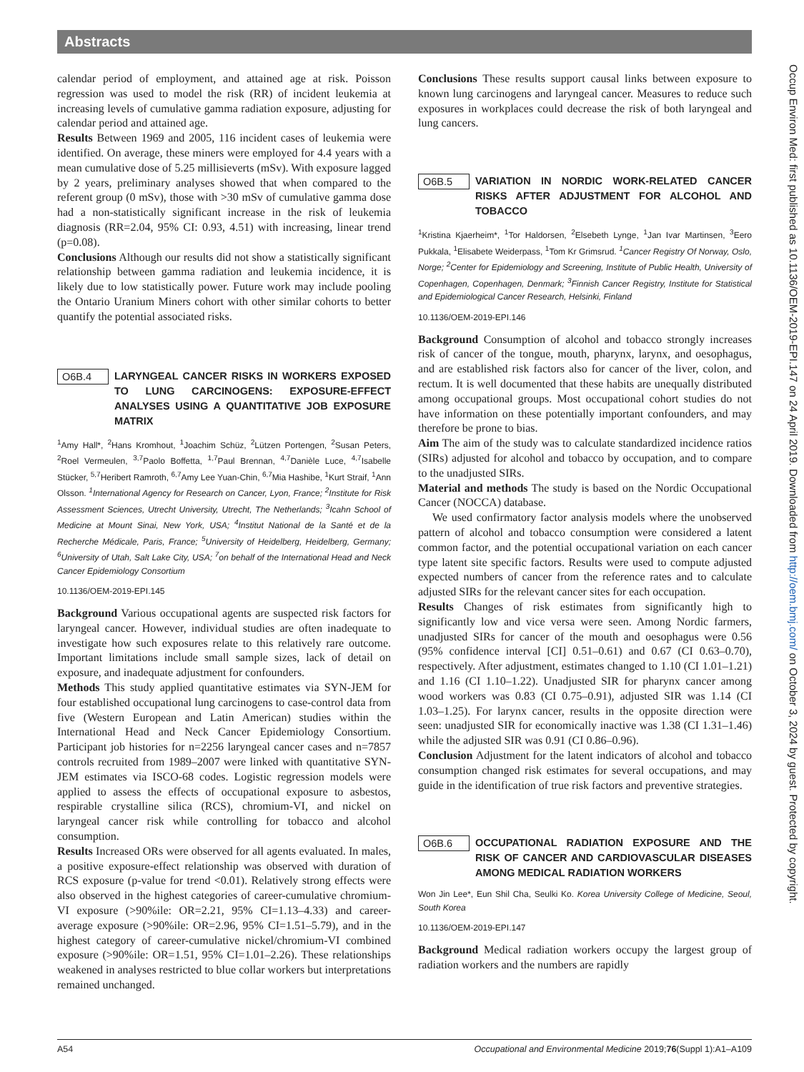Abstracts
calendar period of employment, and attained age at risk. Poisson regression was used to model the risk (RR) of incident leukemia at increasing levels of cumulative gamma radiation exposure, adjusting for calendar period and attained age.
Results Between 1969 and 2005, 116 incident cases of leukemia were identified. On average, these miners were employed for 4.4 years with a mean cumulative dose of 5.25 millisieverts (mSv). With exposure lagged by 2 years, preliminary analyses showed that when compared to the referent group (0 mSv), those with >30 mSv of cumulative gamma dose had a non-statistically significant increase in the risk of leukemia diagnosis (RR=2.04, 95% CI: 0.93, 4.51) with increasing, linear trend (p=0.08).
Conclusions Although our results did not show a statistically significant relationship between gamma radiation and leukemia incidence, it is likely due to low statistically power. Future work may include pooling the Ontario Uranium Miners cohort with other similar cohorts to better quantify the potential associated risks.
O6B.4 LARYNGEAL CANCER RISKS IN WORKERS EXPOSED TO LUNG CARCINOGENS: EXPOSURE-EFFECT ANALYSES USING A QUANTITATIVE JOB EXPOSURE MATRIX
<sup>1</sup> Amy Hall*, <sup>2</sup>Hans Kromhout, <sup>1</sup>Joachim Schüz, <sup>2</sup>Lützen Portengen, <sup>2</sup>Susan Peters, <sup>2</sup>Roel Vermeulen, <sup>3,7</sup>Paolo Boffetta, <sup>1,7</sup>Paul Brennan, <sup>4,7</sup>Danièle Luce, <sup>4,7</sup>Isabelle Stücker, <sup>5,7</sup>Heribert Ramroth, <sup>6,7</sup>Amy Lee Yuan-Chin, <sup>6,7</sup>Mia Hashibe, <sup>1</sup>Kurt Straif, <sup>1</sup>Ann Olsson. <sup>1</sup>International Agency for Research on Cancer, Lyon, France; <sup>2</sup>Institute for Risk Assessment Sciences, Utrecht University, Utrecht, The Netherlands; <sup>3</sup>Icahn School of Medicine at Mount Sinai, New York, USA; <sup>4</sup>Institut National de la Santé et de la Recherche Médicale, Paris, France; <sup>5</sup>University of Heidelberg, Heidelberg, Germany; <sup>6</sup>University of Utah, Salt Lake City, USA; <sup>7</sup>on behalf of the International Head and Neck Cancer Epidemiology Consortium
10.1136/OEM-2019-EPI.145
Background Various occupational agents are suspected risk factors for laryngeal cancer. However, individual studies are often inadequate to investigate how such exposures relate to this relatively rare outcome. Important limitations include small sample sizes, lack of detail on exposure, and inadequate adjustment for confounders.
Methods This study applied quantitative estimates via SYN-JEM for four established occupational lung carcinogens to case-control data from five (Western European and Latin American) studies within the International Head and Neck Cancer Epidemiology Consortium. Participant job histories for n=2256 laryngeal cancer cases and n=7857 controls recruited from 1989–2007 were linked with quantitative SYN-JEM estimates via ISCO-68 codes. Logistic regression models were applied to assess the effects of occupational exposure to asbestos, respirable crystalline silica (RCS), chromium-VI, and nickel on laryngeal cancer risk while controlling for tobacco and alcohol consumption.
Results Increased ORs were observed for all agents evaluated. In males, a positive exposure-effect relationship was observed with duration of RCS exposure (p-value for trend <0.01). Relatively strong effects were also observed in the highest categories of career-cumulative chromium-VI exposure (>90%ile: OR=2.21, 95% CI=1.13–4.33) and career-average exposure (>90%ile: OR=2.96, 95% CI=1.51–5.79), and in the highest category of career-cumulative nickel/chromium-VI combined exposure (>90%ile: OR=1.51, 95% CI=1.01–2.26). These relationships weakened in analyses restricted to blue collar workers but interpretations remained unchanged.
Conclusions These results support causal links between exposure to known lung carcinogens and laryngeal cancer. Measures to reduce such exposures in workplaces could decrease the risk of both laryngeal and lung cancers.
O6B.5 VARIATION IN NORDIC WORK-RELATED CANCER RISKS AFTER ADJUSTMENT FOR ALCOHOL AND TOBACCO
<sup>1</sup> Kristina Kjaerheim*, <sup>1</sup>Tor Haldorsen, <sup>2</sup>Elsebeth Lynge, <sup>1</sup>Jan Ivar Martinsen, <sup>3</sup>Eero Pukkala, <sup>1</sup>Elisabete Weiderpass, <sup>1</sup>Tom Kr Grimsrud. <sup>1</sup>Cancer Registry Of Norway, Oslo, Norge; <sup>2</sup>Center for Epidemiology and Screening, Institute of Public Health, University of Copenhagen, Copenhagen, Denmark; <sup>3</sup>Finnish Cancer Registry, Institute for Statistical and Epidemiological Cancer Research, Helsinki, Finland
10.1136/OEM-2019-EPI.146
Background Consumption of alcohol and tobacco strongly increases risk of cancer of the tongue, mouth, pharynx, larynx, and oesophagus, and are established risk factors also for cancer of the liver, colon, and rectum. It is well documented that these habits are unequally distributed among occupational groups. Most occupational cohort studies do not have information on these potentially important confounders, and may therefore be prone to bias.
Aim The aim of the study was to calculate standardized incidence ratios (SIRs) adjusted for alcohol and tobacco by occupation, and to compare to the unadjusted SIRs.
Material and methods The study is based on the Nordic Occupational Cancer (NOCCA) database.
We used confirmatory factor analysis models where the unobserved pattern of alcohol and tobacco consumption were considered a latent common factor, and the potential occupational variation on each cancer type latent site specific factors. Results were used to compute adjusted expected numbers of cancer from the reference rates and to calculate adjusted SIRs for the relevant cancer sites for each occupation.
Results Changes of risk estimates from significantly high to significantly low and vice versa were seen. Among Nordic farmers, unadjusted SIRs for cancer of the mouth and oesophagus were 0.56 (95% confidence interval [CI] 0.51–0.61) and 0.67 (CI 0.63–0.70), respectively. After adjustment, estimates changed to 1.10 (CI 1.01–1.21) and 1.16 (CI 1.10–1.22). Unadjusted SIR for pharynx cancer among wood workers was 0.83 (CI 0.75–0.91), adjusted SIR was 1.14 (CI 1.03–1.25). For larynx cancer, results in the opposite direction were seen: unadjusted SIR for economically inactive was 1.38 (CI 1.31–1.46) while the adjusted SIR was 0.91 (CI 0.86–0.96).
Conclusion Adjustment for the latent indicators of alcohol and tobacco consumption changed risk estimates for several occupations, and may guide in the identification of true risk factors and preventive strategies.
O6B.6 OCCUPATIONAL RADIATION EXPOSURE AND THE RISK OF CANCER AND CARDIOVASCULAR DISEASES AMONG MEDICAL RADIATION WORKERS
Won Jin Lee*, Eun Shil Cha, Seulki Ko. Korea University College of Medicine, Seoul, South Korea
10.1136/OEM-2019-EPI.147
Background Medical radiation workers occupy the largest group of radiation workers and the numbers are rapidly
Occup Environ Med: first published as 10.1136/OEM-2019-EPI.147 on 24 April 2019. Downloaded from http://oem.bmj.com/ on October 3, 2024 by guest. Protected by copyright.
A54 Occupational and Environmental Medicine 2019;76(Suppl 1):A1–A109